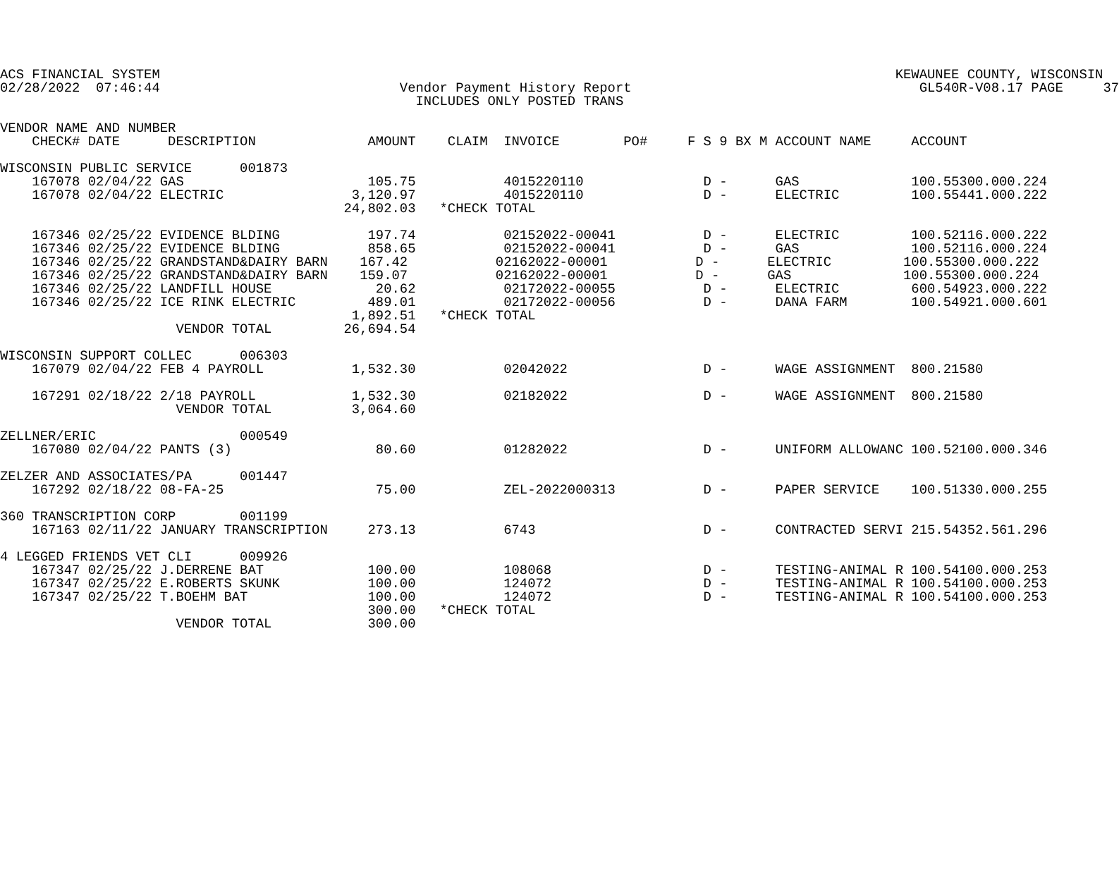ACS FINANCIAL SYSTEM                                                                                            KEWAUNEE COUNTY, WISCONSIN
02/28/2022  07:46:44                              Vendor Payment History Report                                    GL540R-V08.17 PAGE     37
                                                    INCLUDES ONLY POSTED TRANS

VENDOR NAME AND NUMBER
    CHECK# DATE      DESCRIPTION              AMOUNT    CLAIM  INVOICE        PO#     F S 9 BX M ACCOUNT NAME     ACCOUNT

WISCONSIN PUBLIC SERVICE      001873
    167078 02/04/22 GAS                       105.75           4015220110               D -      GAS              100.55300.000.224
    167078 02/04/22 ELECTRIC                3,120.97           4015220110               D -      ELECTRIC         100.55441.000.222
                                           24,802.03   *CHECK TOTAL

    167346 02/25/22 EVIDENCE BLDING           197.74           02152022-00041           D -      ELECTRIC         100.52116.000.222
    167346 02/25/22 EVIDENCE BLDING           858.65           02152022-00041           D -      GAS              100.52116.000.224
    167346 02/25/22 GRANDSTAND&DAIRY BARN    167.42           02162022-00001           D -      ELECTRIC         100.55300.000.222
    167346 02/25/22 GRANDSTAND&DAIRY BARN    159.07           02162022-00001           D -      GAS              100.55300.000.224
    167346 02/25/22 LANDFILL HOUSE             20.62           02172022-00055           D -      ELECTRIC         600.54923.000.222
    167346 02/25/22 ICE RINK ELECTRIC         489.01           02172022-00056           D -      DANA FARM        100.54921.000.601
                                            1,892.51   *CHECK TOTAL
                      VENDOR TOTAL         26,694.54

WISCONSIN SUPPORT COLLEC      006303
    167079 02/04/22 FEB 4 PAYROLL           1,532.30           02042022                 D -      WAGE ASSIGNMENT  800.21580

    167291 02/18/22 2/18 PAYROLL            1,532.30           02182022                 D -      WAGE ASSIGNMENT  800.21580
                      VENDOR TOTAL          3,064.60

ZELLNER/ERIC                  000549
    167080 02/04/22 PANTS (3)                  80.60           01282022                 D -      UNIFORM ALLOWANC 100.52100.000.346

ZELZER AND ASSOCIATES/PA      001447
    167292 02/18/22 08-FA-25                   75.00           ZEL-2022000313           D -      PAPER SERVICE    100.51330.000.255

360 TRANSCRIPTION CORP        001199
    167163 02/11/22 JANUARY TRANSCRIPTION     273.13           6743                     D -      CONTRACTED SERVI 215.54352.561.296

4 LEGGED FRIENDS VET CLI      009926
    167347 02/25/22 J.DERRENE BAT             100.00           108068                   D -      TESTING-ANIMAL R 100.54100.000.253
    167347 02/25/22 E.ROBERTS SKUNK           100.00           124072                   D -      TESTING-ANIMAL R 100.54100.000.253
    167347 02/25/22 T.BOEHM BAT               100.00           124072                   D -      TESTING-ANIMAL R 100.54100.000.253
                                              300.00   *CHECK TOTAL
                      VENDOR TOTAL            300.00